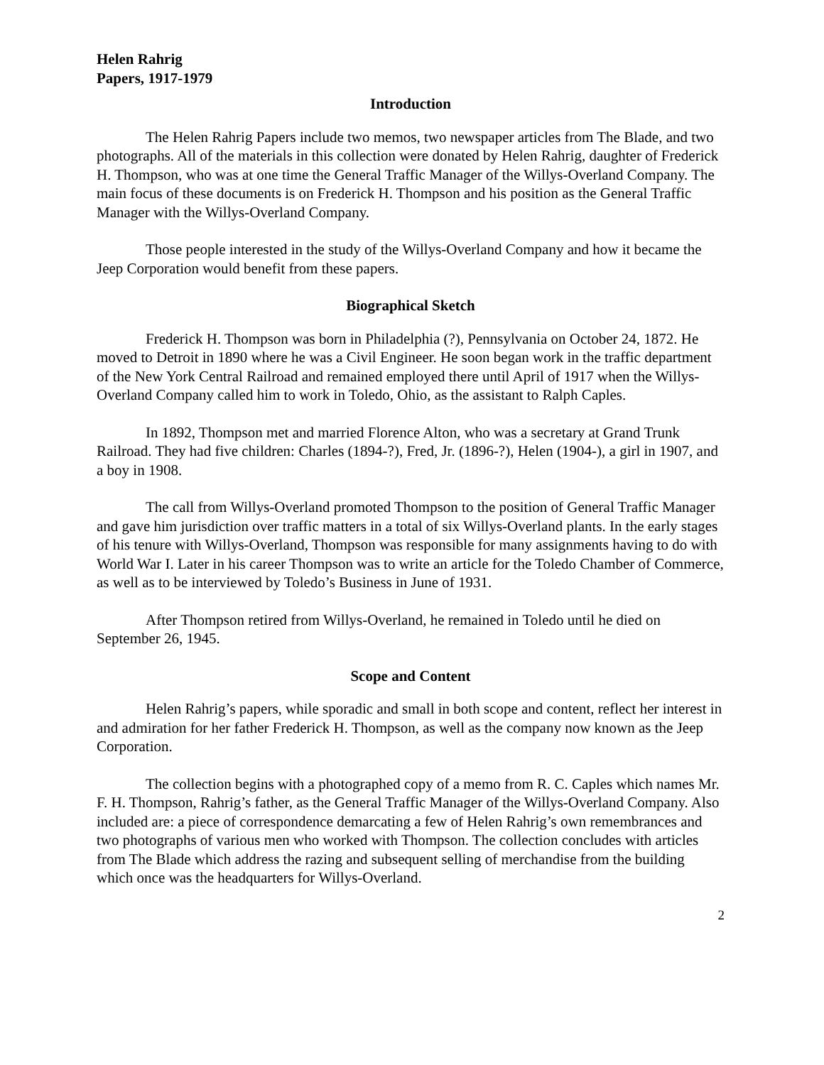Helen Rahrig
Papers, 1917-1979
Introduction
The Helen Rahrig Papers include two memos, two newspaper articles from The Blade, and two photographs. All of the materials in this collection were donated by Helen Rahrig, daughter of Frederick H. Thompson, who was at one time the General Traffic Manager of the Willys-Overland Company. The main focus of these documents is on Frederick H. Thompson and his position as the General Traffic Manager with the Willys-Overland Company.
Those people interested in the study of the Willys-Overland Company and how it became the Jeep Corporation would benefit from these papers.
Biographical Sketch
Frederick H. Thompson was born in Philadelphia (?), Pennsylvania on October 24, 1872. He moved to Detroit in 1890 where he was a Civil Engineer. He soon began work in the traffic department of the New York Central Railroad and remained employed there until April of 1917 when the Willys-Overland Company called him to work in Toledo, Ohio, as the assistant to Ralph Caples.
In 1892, Thompson met and married Florence Alton, who was a secretary at Grand Trunk Railroad. They had five children: Charles (1894-?), Fred, Jr. (1896-?), Helen (1904-), a girl in 1907, and a boy in 1908.
The call from Willys-Overland promoted Thompson to the position of General Traffic Manager and gave him jurisdiction over traffic matters in a total of six Willys-Overland plants. In the early stages of his tenure with Willys-Overland, Thompson was responsible for many assignments having to do with World War I. Later in his career Thompson was to write an article for the Toledo Chamber of Commerce, as well as to be interviewed by Toledo’s Business in June of 1931.
After Thompson retired from Willys-Overland, he remained in Toledo until he died on September 26, 1945.
Scope and Content
Helen Rahrig’s papers, while sporadic and small in both scope and content, reflect her interest in and admiration for her father Frederick H. Thompson, as well as the company now known as the Jeep Corporation.
The collection begins with a photographed copy of a memo from R. C. Caples which names Mr. F. H. Thompson, Rahrig’s father, as the General Traffic Manager of the Willys-Overland Company. Also included are: a piece of correspondence demarcating a few of Helen Rahrig’s own remembrances and two photographs of various men who worked with Thompson. The collection concludes with articles from The Blade which address the razing and subsequent selling of merchandise from the building which once was the headquarters for Willys-Overland.
2